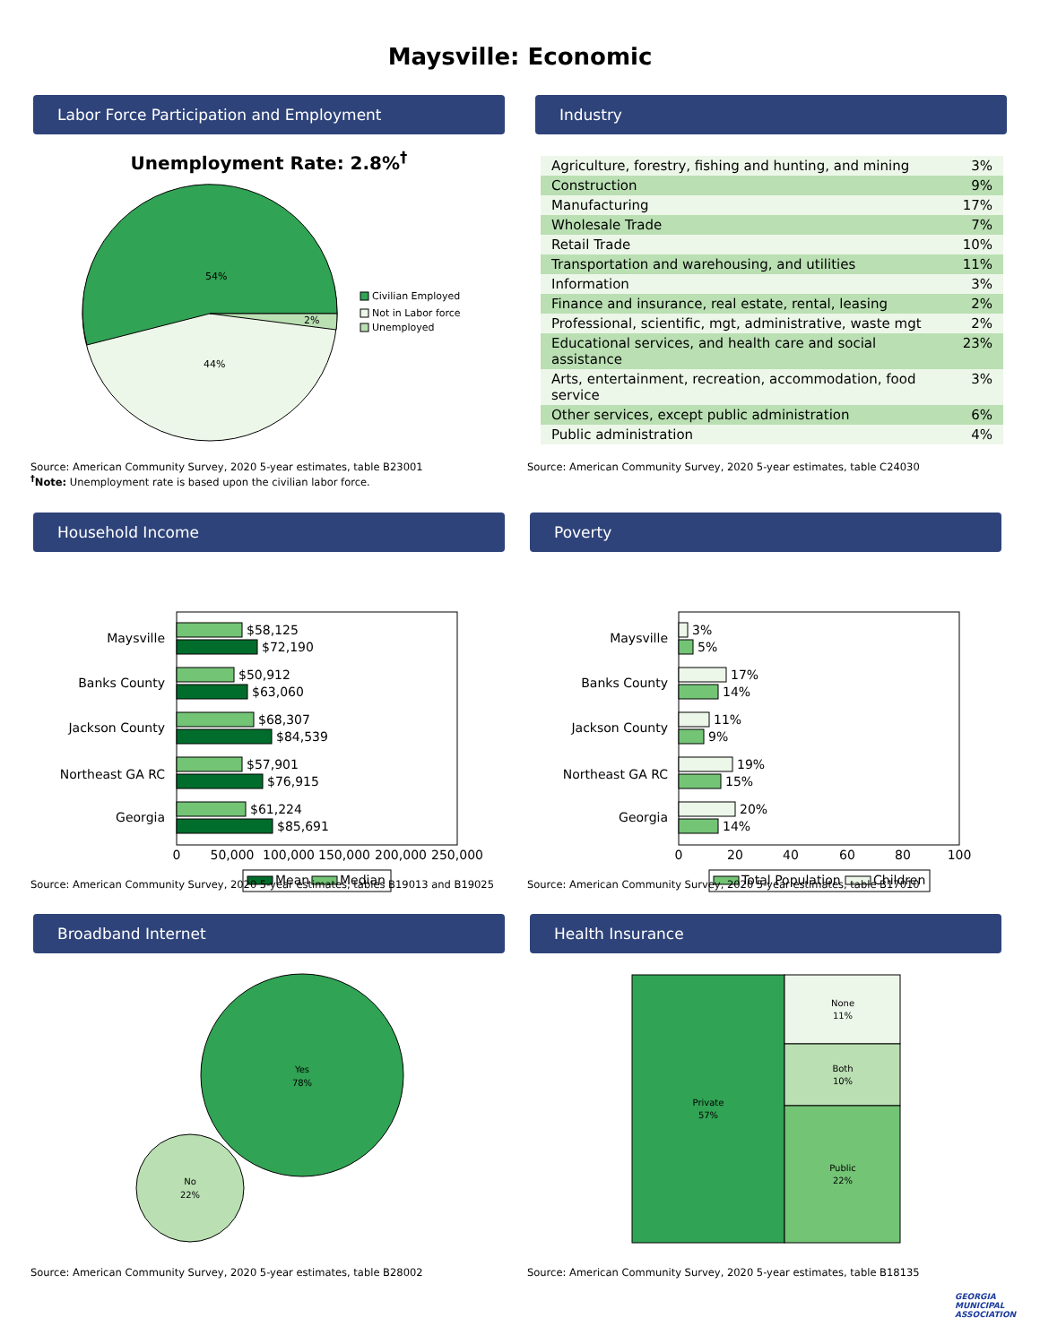Maysville: Economic
Labor Force Participation and Employment
Unemployment Rate: 2.8%<sup>†</sup>
54%
44%
2%
Civilian Employed
Not in Labor force
Unemployed
Source: American Community Survey, 2020 5-year estimates, table B23001
<sup>†</sup> Note: Unemployment rate is based upon the civilian labor force.
Industry
| Agriculture, forestry, fishing and hunting, and mining | 3% |
| Construction | 9% |
| Manufacturing | 17% |
| Wholesale Trade | 7% |
| Retail Trade | 10% |
| Transportation and warehousing, and utilities | 11% |
| Information | 3% |
| Finance and insurance, real estate, rental, leasing | 2% |
| Professional, scientific, mgt, administrative, waste mgt | 2% |
| Educational services, and health care and social assistance | 23% |
| Arts, entertainment, recreation, accommodation, food service | 3% |
| Other services, except public administration | 6% |
| Public administration | 4% |
Source: American Community Survey, 2020 5-year estimates, table C24030
Household Income
Maysville
Banks County
Jackson County
Northeast GA RC
Georgia
$58,125
$72,190
$50,912
$63,060
$68,307
$84,539
$57,901
$76,915
$61,224
$85,691
0
50,000
100,000
150,000
200,000
250,000
Mean
Median
Source: American Community Survey, 2020 5-year estimates, tables B19013 and B19025
Poverty
Maysville
Banks County
Jackson County
Northeast GA RC
Georgia
3%
5%
17%
14%
11%
9%
19%
15%
20%
14%
0
20
40
60
80
100
Total Population
Children
Source: American Community Survey, 2020 5-year estimates, table B17010
Broadband Internet
Yes
78%
No
22%
Source: American Community Survey, 2020 5-year estimates, table B28002
Health Insurance
Private
57%
None
11%
Both
10%
Public
22%
Source: American Community Survey, 2020 5-year estimates, table B18135
GEORGIA
MUNICIPAL
ASSOCIATION